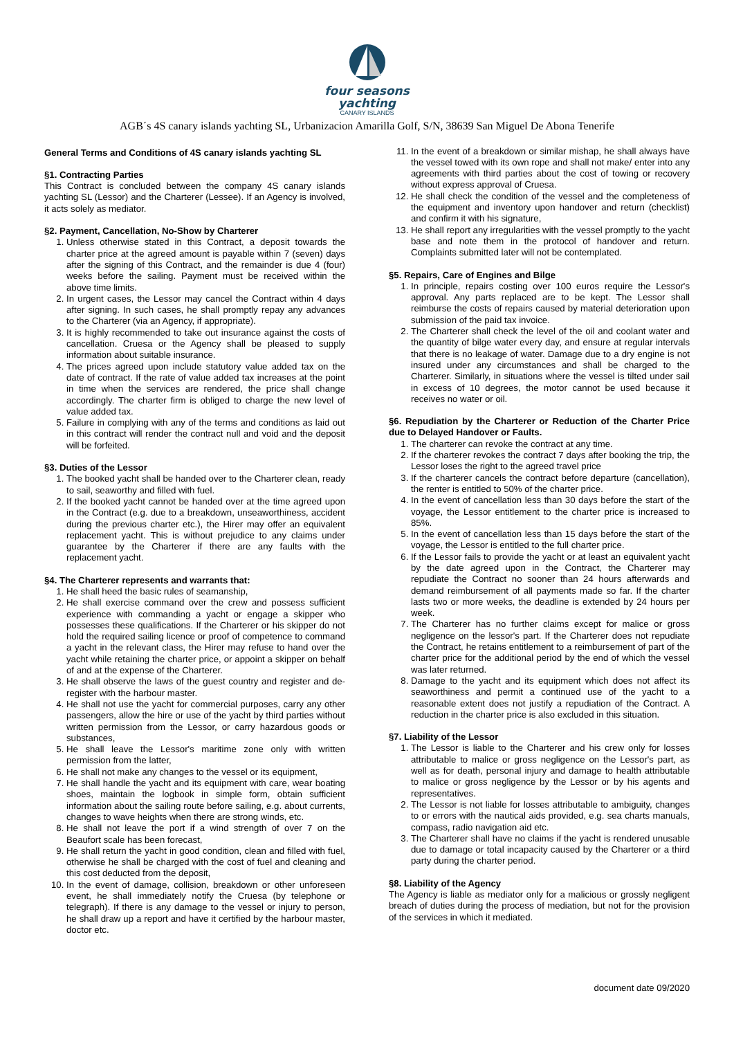four seasons
yachting
CANARY ISLANDS
AGB´s 4S canary islands yachting SL, Urbanizacion Amarilla Golf, S/N, 38639 San Miguel De Abona Tenerife
General Terms and Conditions of 4S canary islands yachting SL
§1. Contracting Parties
This Contract is concluded between the company 4S canary islands yachting SL (Lessor) and the Charterer (Lessee). If an Agency is involved, it acts solely as mediator.
§2. Payment, Cancellation, No-Show by Charterer
1. Unless otherwise stated in this Contract, a deposit towards the charter price at the agreed amount is payable within 7 (seven) days after the signing of this Contract, and the remainder is due 4 (four) weeks before the sailing. Payment must be received within the above time limits.
2. In urgent cases, the Lessor may cancel the Contract within 4 days after signing. In such cases, he shall promptly repay any advances to the Charterer (via an Agency, if appropriate).
3. It is highly recommended to take out insurance against the costs of cancellation. Cruesa or the Agency shall be pleased to supply information about suitable insurance.
4. The prices agreed upon include statutory value added tax on the date of contract. If the rate of value added tax increases at the point in time when the services are rendered, the price shall change accordingly. The charter firm is obliged to charge the new level of value added tax.
5. Failure in complying with any of the terms and conditions as laid out in this contract will render the contract null and void and the deposit will be forfeited.
§3. Duties of the Lessor
1. The booked yacht shall be handed over to the Charterer clean, ready to sail, seaworthy and filled with fuel.
2. If the booked yacht cannot be handed over at the time agreed upon in the Contract (e.g. due to a breakdown, unseaworthiness, accident during the previous charter etc.), the Hirer may offer an equivalent replacement yacht. This is without prejudice to any claims under guarantee by the Charterer if there are any faults with the replacement yacht.
§4. The Charterer represents and warrants that:
1. He shall heed the basic rules of seamanship,
2. He shall exercise command over the crew and possess sufficient experience with commanding a yacht or engage a skipper who possesses these qualifications. If the Charterer or his skipper do not hold the required sailing licence or proof of competence to command a yacht in the relevant class, the Hirer may refuse to hand over the yacht while retaining the charter price, or appoint a skipper on behalf of and at the expense of the Charterer.
3. He shall observe the laws of the guest country and register and de-register with the harbour master.
4. He shall not use the yacht for commercial purposes, carry any other passengers, allow the hire or use of the yacht by third parties without written permission from the Lessor, or carry hazardous goods or substances,
5. He shall leave the Lessor's maritime zone only with written permission from the latter,
6. He shall not make any changes to the vessel or its equipment,
7. He shall handle the yacht and its equipment with care, wear boating shoes, maintain the logbook in simple form, obtain sufficient information about the sailing route before sailing, e.g. about currents, changes to wave heights when there are strong winds, etc.
8. He shall not leave the port if a wind strength of over 7 on the Beaufort scale has been forecast,
9. He shall return the yacht in good condition, clean and filled with fuel, otherwise he shall be charged with the cost of fuel and cleaning and this cost deducted from the deposit,
10. In the event of damage, collision, breakdown or other unforeseen event, he shall immediately notify the Cruesa (by telephone or telegraph). If there is any damage to the vessel or injury to person, he shall draw up a report and have it certified by the harbour master, doctor etc.
11. In the event of a breakdown or similar mishap, he shall always have the vessel towed with its own rope and shall not make/ enter into any agreements with third parties about the cost of towing or recovery without express approval of Cruesa.
12. He shall check the condition of the vessel and the completeness of the equipment and inventory upon handover and return (checklist) and confirm it with his signature,
13. He shall report any irregularities with the vessel promptly to the yacht base and note them in the protocol of handover and return. Complaints submitted later will not be contemplated.
§5. Repairs, Care of Engines and Bilge
1. In principle, repairs costing over 100 euros require the Lessor's approval. Any parts replaced are to be kept. The Lessor shall reimburse the costs of repairs caused by material deterioration upon submission of the paid tax invoice.
2. The Charterer shall check the level of the oil and coolant water and the quantity of bilge water every day, and ensure at regular intervals that there is no leakage of water. Damage due to a dry engine is not insured under any circumstances and shall be charged to the Charterer. Similarly, in situations where the vessel is tilted under sail in excess of 10 degrees, the motor cannot be used because it receives no water or oil.
§6. Repudiation by the Charterer or Reduction of the Charter Price due to Delayed Handover or Faults.
1. The charterer can revoke the contract at any time.
2. If the charterer revokes the contract 7 days after booking the trip, the Lessor loses the right to the agreed travel price
3. If the charterer cancels the contract before departure (cancellation), the renter is entitled to 50% of the charter price.
4. In the event of cancellation less than 30 days before the start of the voyage, the Lessor entitlement to the charter price is increased to 85%.
5. In the event of cancellation less than 15 days before the start of the voyage, the Lessor is entitled to the full charter price.
6. If the Lessor fails to provide the yacht or at least an equivalent yacht by the date agreed upon in the Contract, the Charterer may repudiate the Contract no sooner than 24 hours afterwards and demand reimbursement of all payments made so far. If the charter lasts two or more weeks, the deadline is extended by 24 hours per week.
7. The Charterer has no further claims except for malice or gross negligence on the lessor's part. If the Charterer does not repudiate the Contract, he retains entitlement to a reimbursement of part of the charter price for the additional period by the end of which the vessel was later returned.
8. Damage to the yacht and its equipment which does not affect its seaworthiness and permit a continued use of the yacht to a reasonable extent does not justify a repudiation of the Contract. A reduction in the charter price is also excluded in this situation.
§7. Liability of the Lessor
1. The Lessor is liable to the Charterer and his crew only for losses attributable to malice or gross negligence on the Lessor's part, as well as for death, personal injury and damage to health attributable to malice or gross negligence by the Lessor or by his agents and representatives.
2. The Lessor is not liable for losses attributable to ambiguity, changes to or errors with the nautical aids provided, e.g. sea charts manuals, compass, radio navigation aid etc.
3. The Charterer shall have no claims if the yacht is rendered unusable due to damage or total incapacity caused by the Charterer or a third party during the charter period.
§8. Liability of the Agency
The Agency is liable as mediator only for a malicious or grossly negligent breach of duties during the process of mediation, but not for the provision of the services in which it mediated.
document date 09/2020